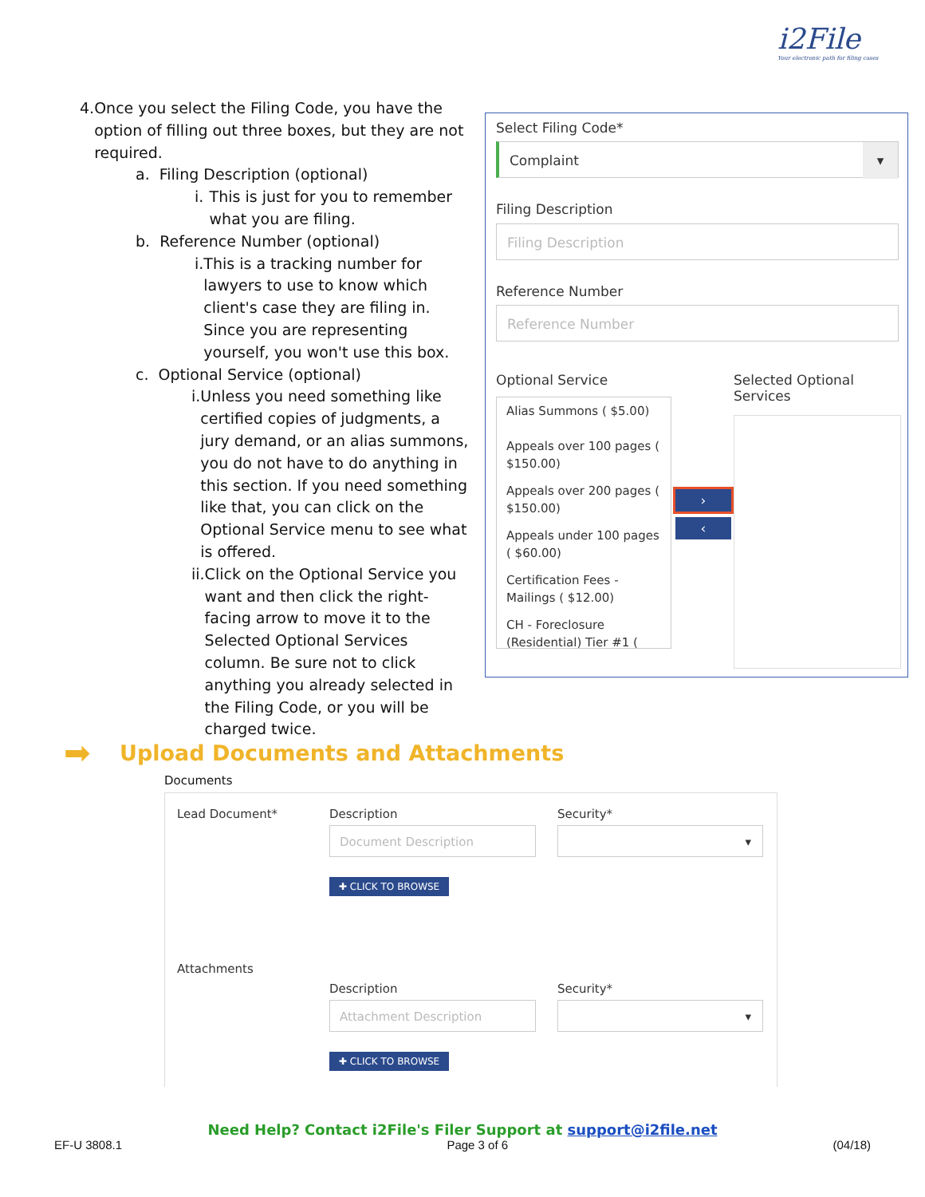i2File
Your electronic path for filing cases
4. Once you select the Filing Code, you have the option of filling out three boxes, but they are not required.
a. Filing Description (optional)
i. This is just for you to remember what you are filing.
b. Reference Number (optional)
i. This is a tracking number for lawyers to use to know which client's case they are filing in. Since you are representing yourself, you won't use this box.
c. Optional Service (optional)
i. Unless you need something like certified copies of judgments, a jury demand, or an alias summons, you do not have to do anything in this section. If you need something like that, you can click on the Optional Service menu to see what is offered.
ii. Click on the Optional Service you want and then click the right-facing arrow to move it to the Selected Optional Services column. Be sure not to click anything you already selected in the Filing Code, or you will be charged twice.
Select Filing Code*
Complaint ▾
Filing Description
Filing Description
Reference Number
Reference Number
Optional Service
Selected Optional
Services
Alias Summons ( $5.00)
Appeals over 100 pages ( $150.00)
Appeals over 200 pages ( $150.00)
Appeals under 100 pages ( $60.00)
Certification Fees - Mailings ( $12.00)
CH - Foreclosure (Residential) Tier #1 (
›
‹
➡
Upload Documents and Attachments
Documents
Lead Document* Description Security*
Document Description ▾
✚ CLICK TO BROWSE
Attachments
Description Security*
Attachment Description ▾
✚ CLICK TO BROWSE
Need Help? Contact i2File's Filer Support at support@i2file.net
EF-U 3808.1 Page 3 of 6 (04/18)